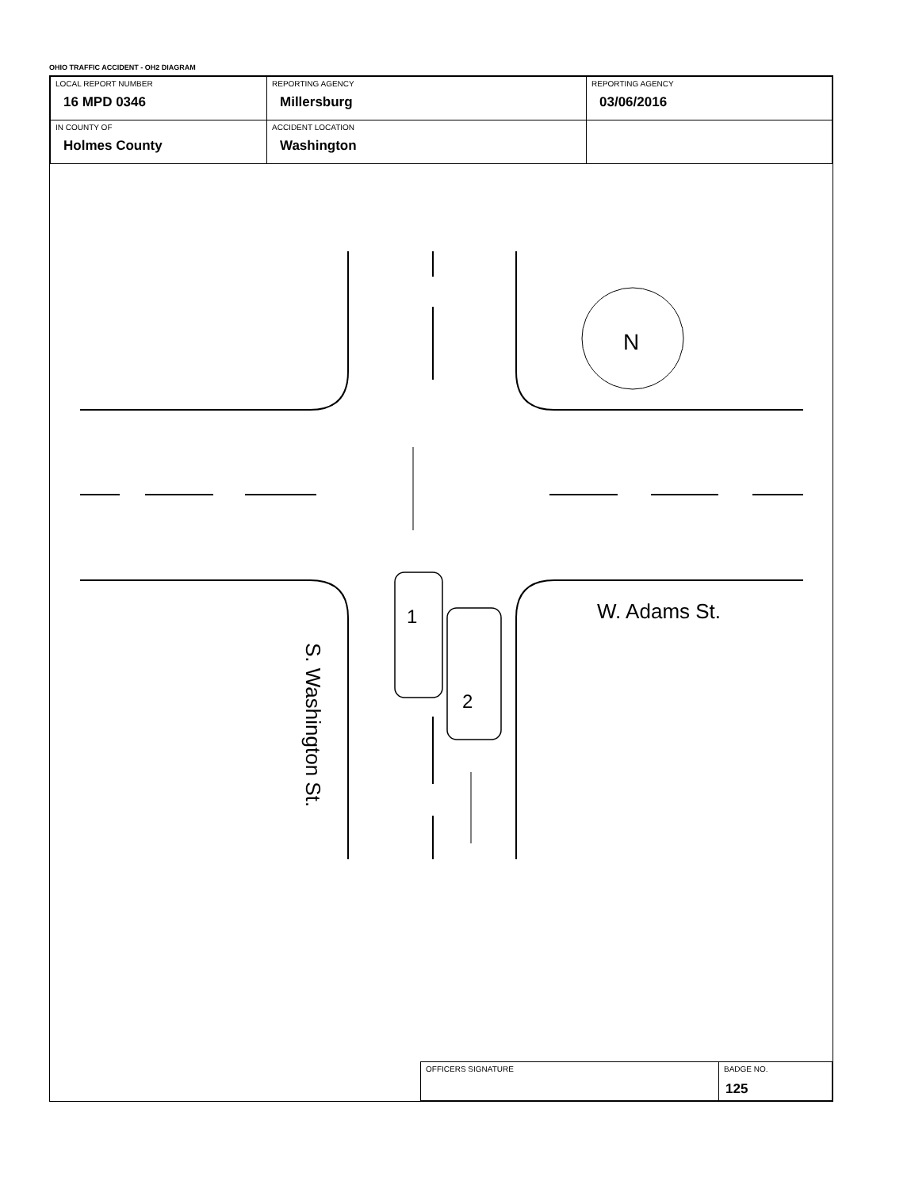OHIO TRAFFIC ACCIDENT - OH2 DIAGRAM
| LOCAL REPORT NUMBER 16 MPD 0346 | REPORTING AGENCY Millersburg | REPORTING AGENCY 03/06/2016 |
| IN COUNTY OF Holmes County | ACCIDENT LOCATION Washington | |
N
1
2
W. Adams St.
S. Washington St.
| OFFICERS SIGNATURE | BADGE NO. 125 |